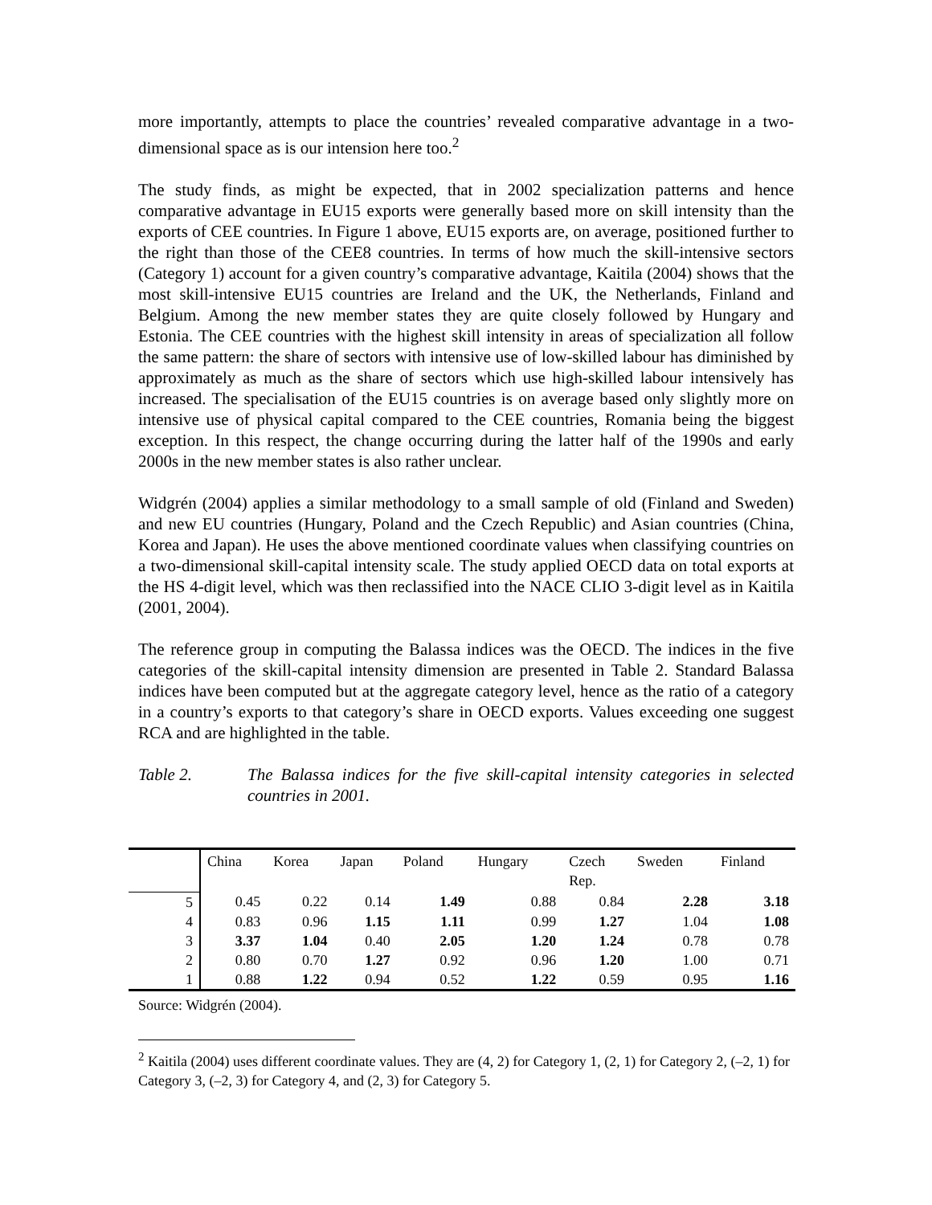more importantly, attempts to place the countries’ revealed comparative advantage in a two-dimensional space as is our intension here too.<sup>2</sup>
The study finds, as might be expected, that in 2002 specialization patterns and hence comparative advantage in EU15 exports were generally based more on skill intensity than the exports of CEE countries. In Figure 1 above, EU15 exports are, on average, positioned further to the right than those of the CEE8 countries. In terms of how much the skill-intensive sectors (Category 1) account for a given country’s comparative advantage, Kaitila (2004) shows that the most skill-intensive EU15 countries are Ireland and the UK, the Netherlands, Finland and Belgium. Among the new member states they are quite closely followed by Hungary and Estonia. The CEE countries with the highest skill intensity in areas of specialization all follow the same pattern: the share of sectors with intensive use of low-skilled labour has diminished by approximately as much as the share of sectors which use high-skilled labour intensively has increased. The specialisation of the EU15 countries is on average based only slightly more on intensive use of physical capital compared to the CEE countries, Romania being the biggest exception. In this respect, the change occurring during the latter half of the 1990s and early 2000s in the new member states is also rather unclear.
Widgrén (2004) applies a similar methodology to a small sample of old (Finland and Sweden) and new EU countries (Hungary, Poland and the Czech Republic) and Asian countries (China, Korea and Japan). He uses the above mentioned coordinate values when classifying countries on a two-dimensional skill-capital intensity scale. The study applied OECD data on total exports at the HS 4-digit level, which was then reclassified into the NACE CLIO 3-digit level as in Kaitila (2001, 2004).
The reference group in computing the Balassa indices was the OECD. The indices in the five categories of the skill-capital intensity dimension are presented in Table 2. Standard Balassa indices have been computed but at the aggregate category level, hence as the ratio of a category in a country’s exports to that category’s share in OECD exports. Values exceeding one suggest RCA and are highlighted in the table.
Table 2. The Balassa indices for the five skill-capital intensity categories in selected countries in 2001.
| | China | Korea | Japan | Poland | Hungary | Czech Rep. | Sweden | Finland |
| --- | --- | --- | --- | --- | --- | --- | --- | --- |
| 5 | 0.45 | 0.22 | 0.14 | 1.49 | 0.88 | 0.84 | 2.28 | 3.18 |
| 4 | 0.83 | 0.96 | 1.15 | 1.11 | 0.99 | 1.27 | 1.04 | 1.08 |
| 3 | 3.37 | 1.04 | 0.40 | 2.05 | 1.20 | 1.24 | 0.78 | 0.78 |
| 2 | 0.80 | 0.70 | 1.27 | 0.92 | 0.96 | 1.20 | 1.00 | 0.71 |
| 1 | 0.88 | 1.22 | 0.94 | 0.52 | 1.22 | 0.59 | 0.95 | 1.16 |
Source: Widgrén (2004).
<sup>2</sup> Kaitila (2004) uses different coordinate values. They are (4, 2) for Category 1, (2, 1) for Category 2, (–2, 1) for Category 3, (–2, 3) for Category 4, and (2, 3) for Category 5.